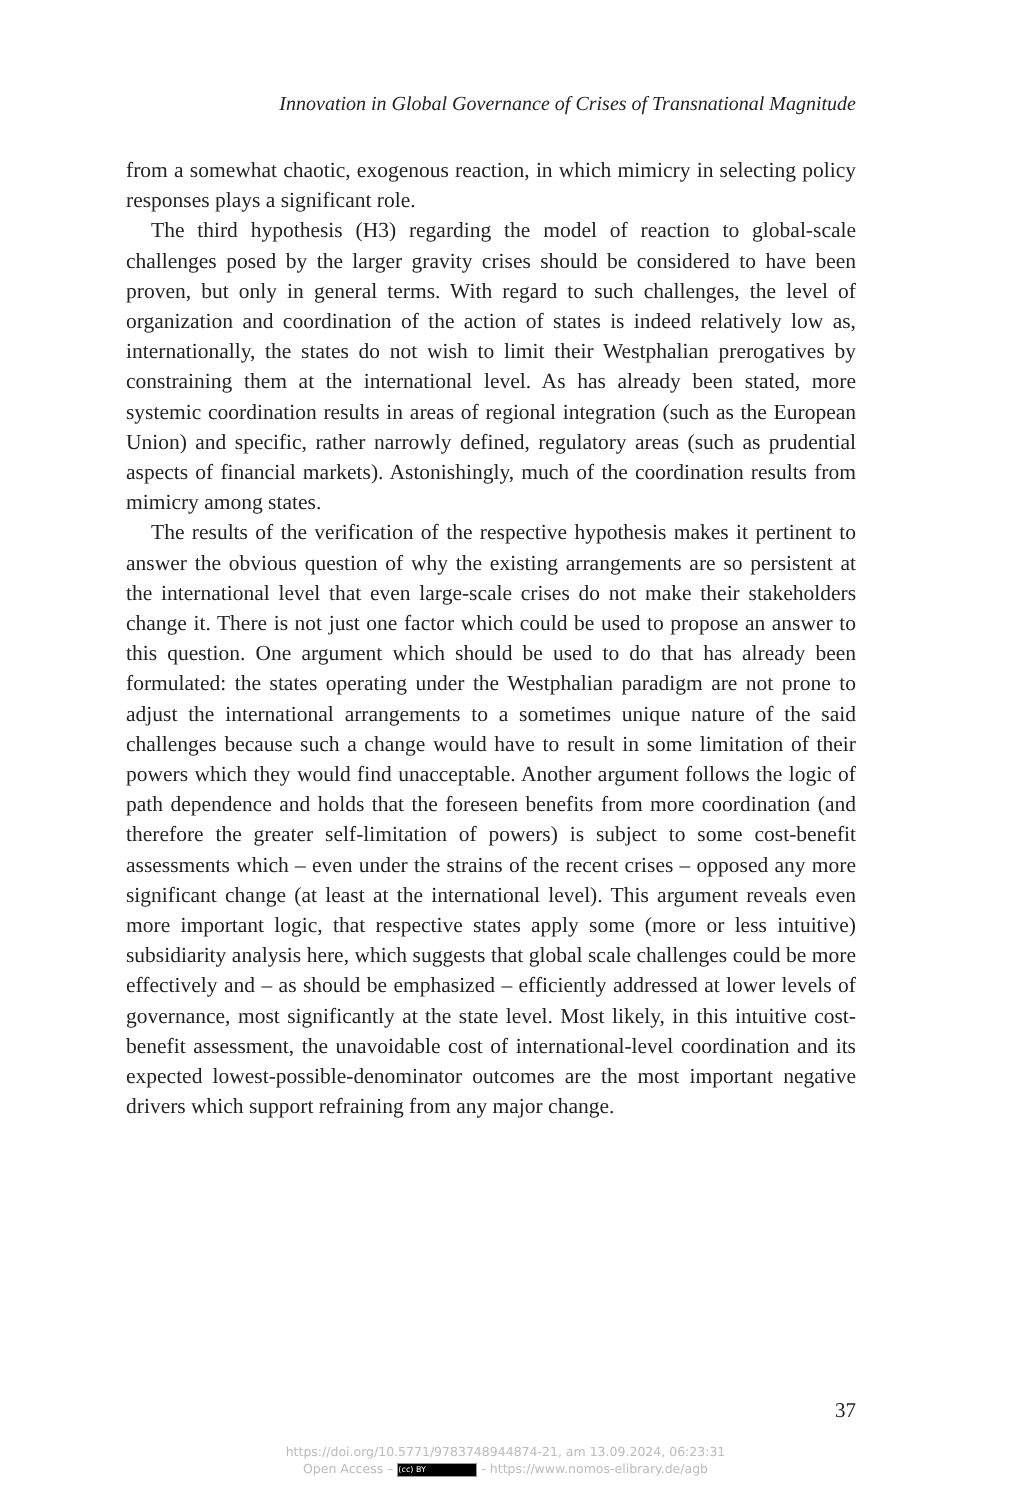Innovation in Global Governance of Crises of Transnational Magnitude
from a somewhat chaotic, exogenous reaction, in which mimicry in selecting policy responses plays a significant role.
The third hypothesis (H3) regarding the model of reaction to global-scale challenges posed by the larger gravity crises should be considered to have been proven, but only in general terms. With regard to such challenges, the level of organization and coordination of the action of states is indeed relatively low as, internationally, the states do not wish to limit their Westphalian prerogatives by constraining them at the international level. As has already been stated, more systemic coordination results in areas of regional integration (such as the European Union) and specific, rather narrowly defined, regulatory areas (such as prudential aspects of financial markets). Astonishingly, much of the coordination results from mimicry among states.
The results of the verification of the respective hypothesis makes it pertinent to answer the obvious question of why the existing arrangements are so persistent at the international level that even large-scale crises do not make their stakeholders change it. There is not just one factor which could be used to propose an answer to this question. One argument which should be used to do that has already been formulated: the states operating under the Westphalian paradigm are not prone to adjust the international arrangements to a sometimes unique nature of the said challenges because such a change would have to result in some limitation of their powers which they would find unacceptable. Another argument follows the logic of path dependence and holds that the foreseen benefits from more coordination (and therefore the greater self-limitation of powers) is subject to some cost-benefit assessments which – even under the strains of the recent crises – opposed any more significant change (at least at the international level). This argument reveals even more important logic, that respective states apply some (more or less intuitive) subsidiarity analysis here, which suggests that global scale challenges could be more effectively and – as should be emphasized – efficiently addressed at lower levels of governance, most significantly at the state level. Most likely, in this intuitive cost-benefit assessment, the unavoidable cost of international-level coordination and its expected lowest-possible-denominator outcomes are the most important negative drivers which support refraining from any major change.
37
https://doi.org/10.5771/9783748944874-21, am 13.09.2024, 06:23:31
Open Access – (cc) BY - https://www.nomos-elibrary.de/agb